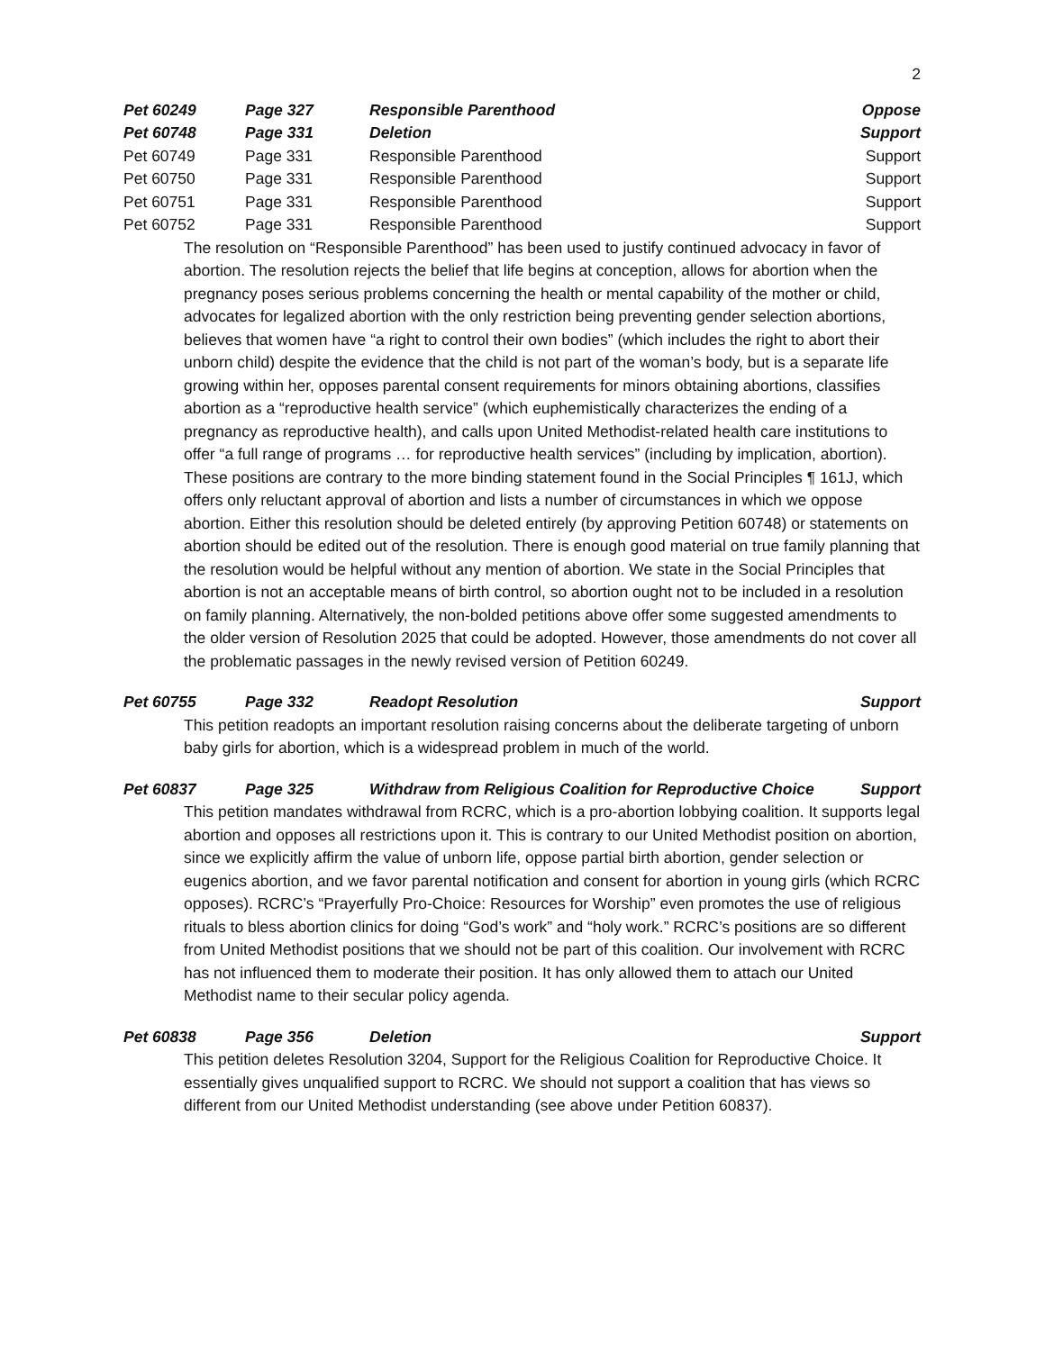2
| Pet 60249 | Page 327 | Responsible Parenthood | Oppose |
| Pet 60748 | Page 331 | Deletion | Support |
| Pet 60749 | Page 331 | Responsible Parenthood | Support |
| Pet 60750 | Page 331 | Responsible Parenthood | Support |
| Pet 60751 | Page 331 | Responsible Parenthood | Support |
| Pet 60752 | Page 331 | Responsible Parenthood | Support |
The resolution on “Responsible Parenthood” has been used to justify continued advocacy in favor of abortion. The resolution rejects the belief that life begins at conception, allows for abortion when the pregnancy poses serious problems concerning the health or mental capability of the mother or child, advocates for legalized abortion with the only restriction being preventing gender selection abortions, believes that women have “a right to control their own bodies” (which includes the right to abort their unborn child) despite the evidence that the child is not part of the woman’s body, but is a separate life growing within her, opposes parental consent requirements for minors obtaining abortions, classifies abortion as a “reproductive health service” (which euphemistically characterizes the ending of a pregnancy as reproductive health), and calls upon United Methodist-related health care institutions to offer “a full range of programs … for reproductive health services” (including by implication, abortion). These positions are contrary to the more binding statement found in the Social Principles ¶ 161J, which offers only reluctant approval of abortion and lists a number of circumstances in which we oppose abortion. Either this resolution should be deleted entirely (by approving Petition 60748) or statements on abortion should be edited out of the resolution. There is enough good material on true family planning that the resolution would be helpful without any mention of abortion. We state in the Social Principles that abortion is not an acceptable means of birth control, so abortion ought not to be included in a resolution on family planning. Alternatively, the non-bolded petitions above offer some suggested amendments to the older version of Resolution 2025 that could be adopted. However, those amendments do not cover all the problematic passages in the newly revised version of Petition 60249.
| Pet 60755 | Page 332 | Readopt Resolution | Support |
This petition readopts an important resolution raising concerns about the deliberate targeting of unborn baby girls for abortion, which is a widespread problem in much of the world.
| Pet 60837 | Page 325 | Withdraw from Religious Coalition for Reproductive Choice | Support |
This petition mandates withdrawal from RCRC, which is a pro-abortion lobbying coalition. It supports legal abortion and opposes all restrictions upon it. This is contrary to our United Methodist position on abortion, since we explicitly affirm the value of unborn life, oppose partial birth abortion, gender selection or eugenics abortion, and we favor parental notification and consent for abortion in young girls (which RCRC opposes). RCRC’s “Prayerfully Pro-Choice: Resources for Worship” even promotes the use of religious rituals to bless abortion clinics for doing “God’s work” and “holy work.” RCRC’s positions are so different from United Methodist positions that we should not be part of this coalition. Our involvement with RCRC has not influenced them to moderate their position. It has only allowed them to attach our United Methodist name to their secular policy agenda.
| Pet 60838 | Page 356 | Deletion | Support |
This petition deletes Resolution 3204, Support for the Religious Coalition for Reproductive Choice. It essentially gives unqualified support to RCRC. We should not support a coalition that has views so different from our United Methodist understanding (see above under Petition 60837).